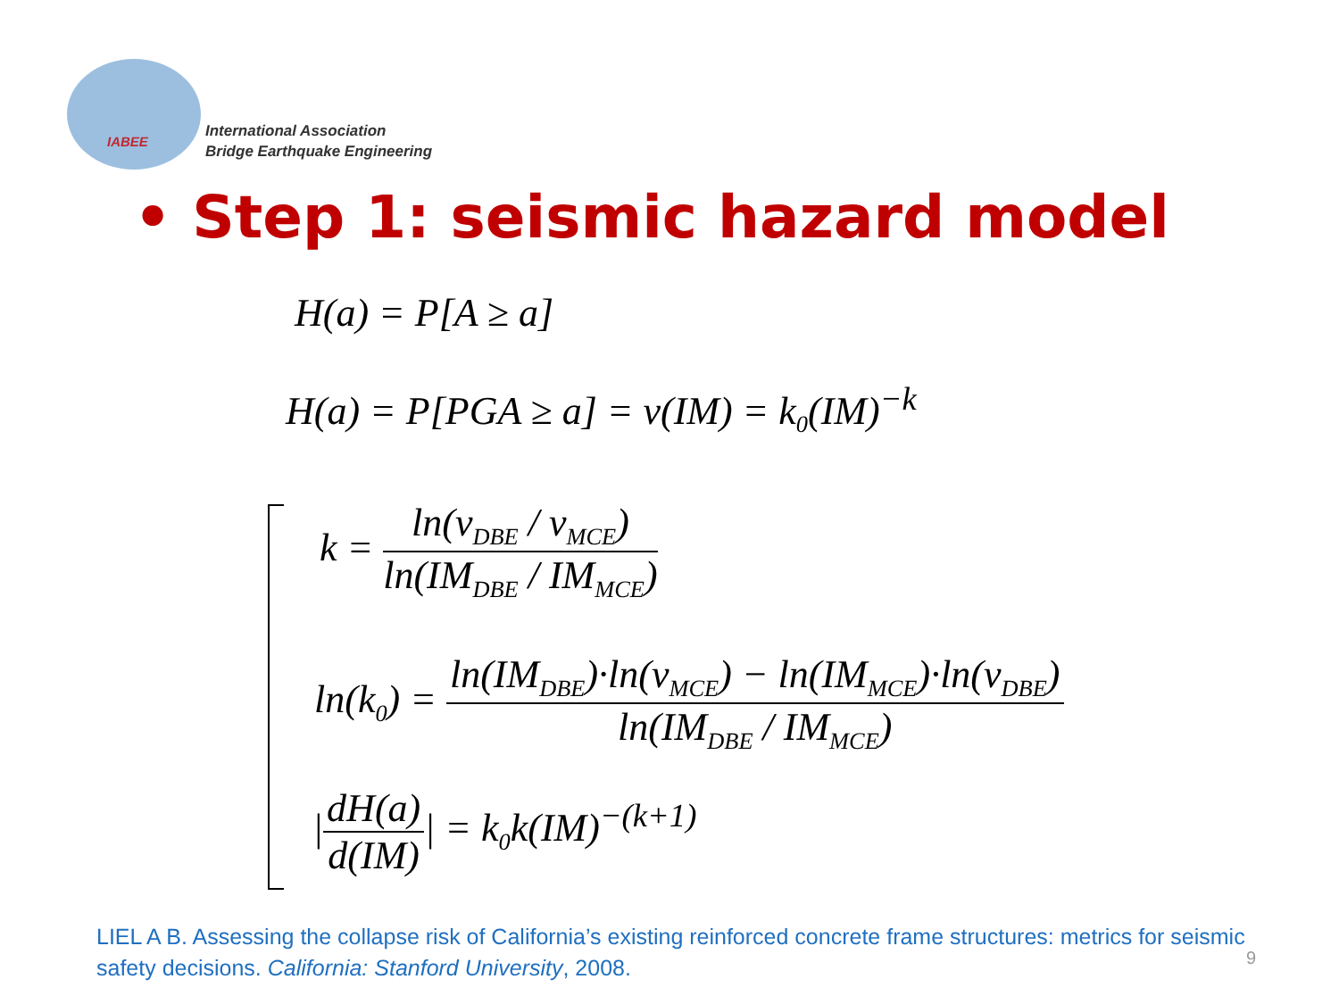IABEE
International Association
Bridge Earthquake Engineering
• Step 1: seismic hazard model
H(a) = P[A ≥ a]
H(a) = P[PGA ≥ a] = v(IM) = k<sub>0</sub>(IM)<sup>−k</sup>
k =
ln(ν<sub>DBE</sub> / ν<sub>MCE</sub>)
ln(IM<sub>DBE</sub> / IM<sub>MCE</sub>)
ln(k<sub>0</sub>) =
ln(IM<sub>DBE</sub>)·ln(ν<sub>MCE</sub>) − ln(IM<sub>MCE</sub>)·ln(ν<sub>DBE</sub>)
ln(IM<sub>DBE</sub> / IM<sub>MCE</sub>)
|
dH(a)
d(IM)
| = k<sub>0</sub>k(IM)<sup>−(k+1)</sup>
LIEL A B. Assessing the collapse risk of California’s existing reinforced concrete frame structures: metrics for seismic safety decisions. California: Stanford University, 2008.
9